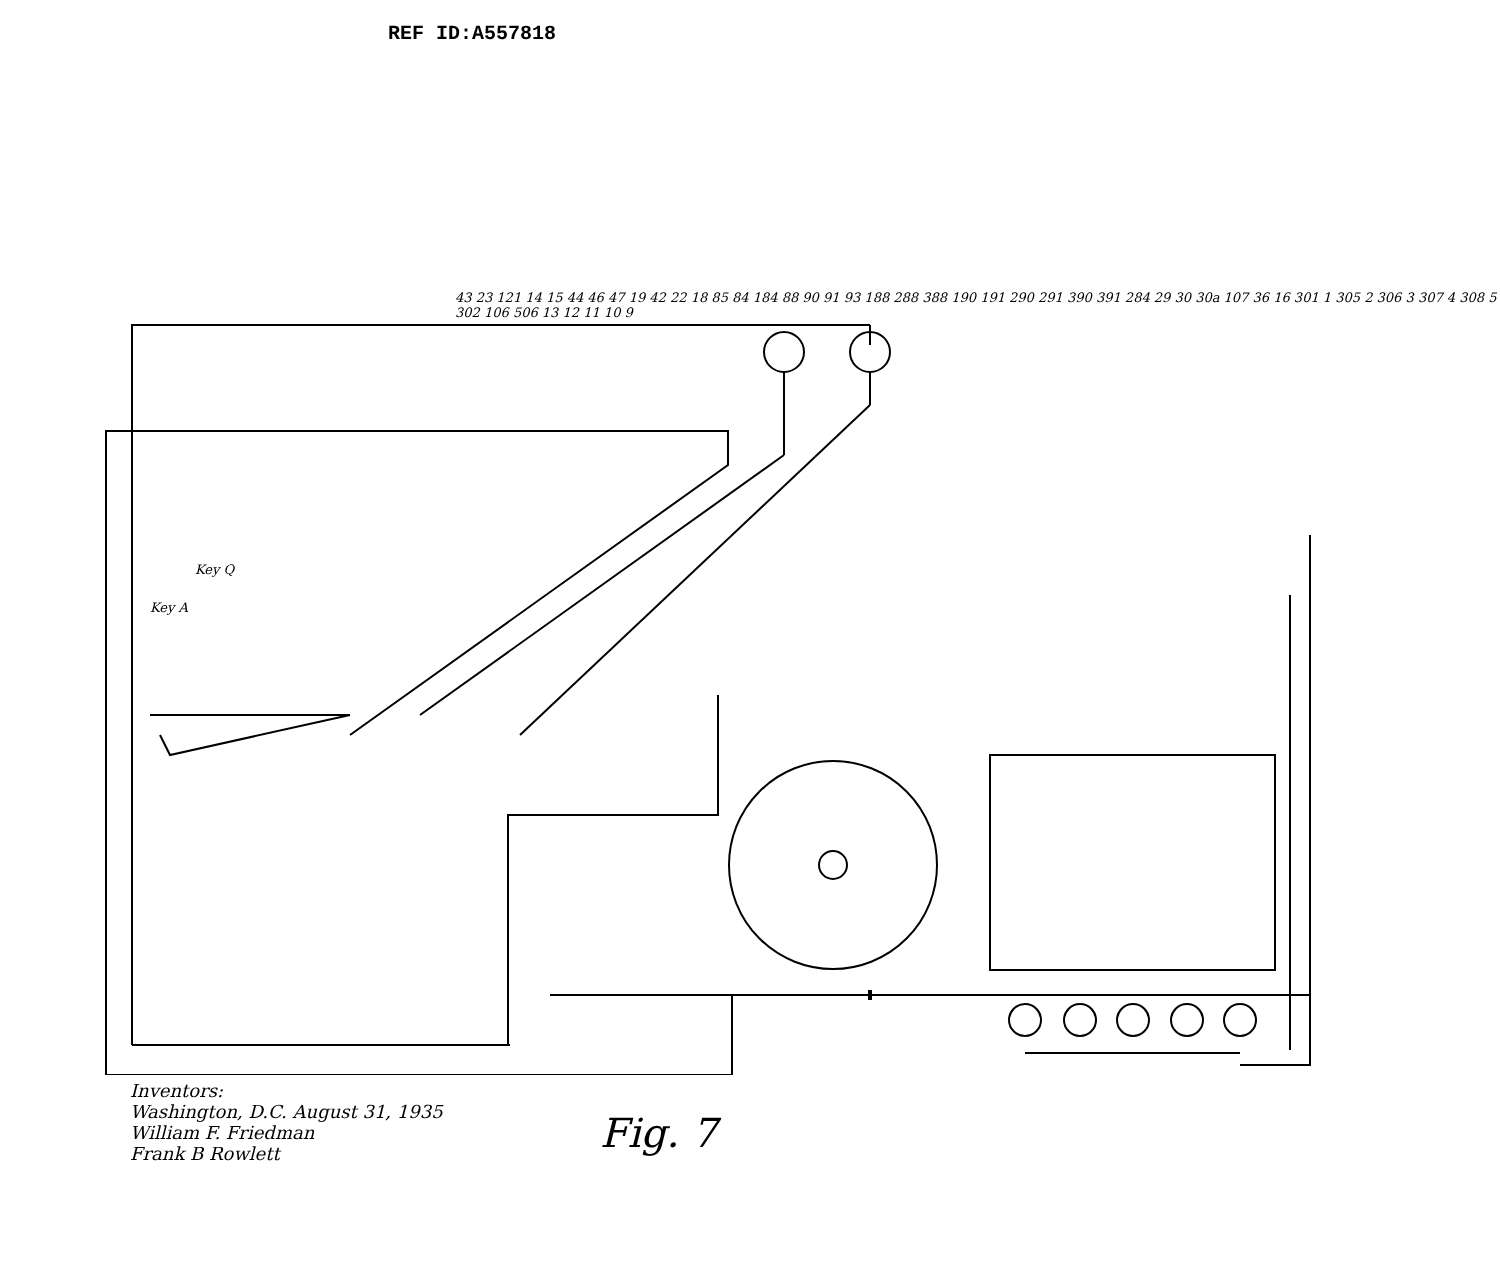REF ID:A557818
Inventors:
Washington, D.C. August 31, 1935
William F. Friedman
Frank B Rowlett
Fig. 7
Key A
Key Q
43 23 121 14 15 44 46 47 19 42 22 18 85 84 184 88 90 91 93 188 288 388 190 191 290 291 390 391 284 29 30 30a 107 36 16 301 1 305 2 306 3 307 4 308 5 302 106 506 13 12 11 10 9